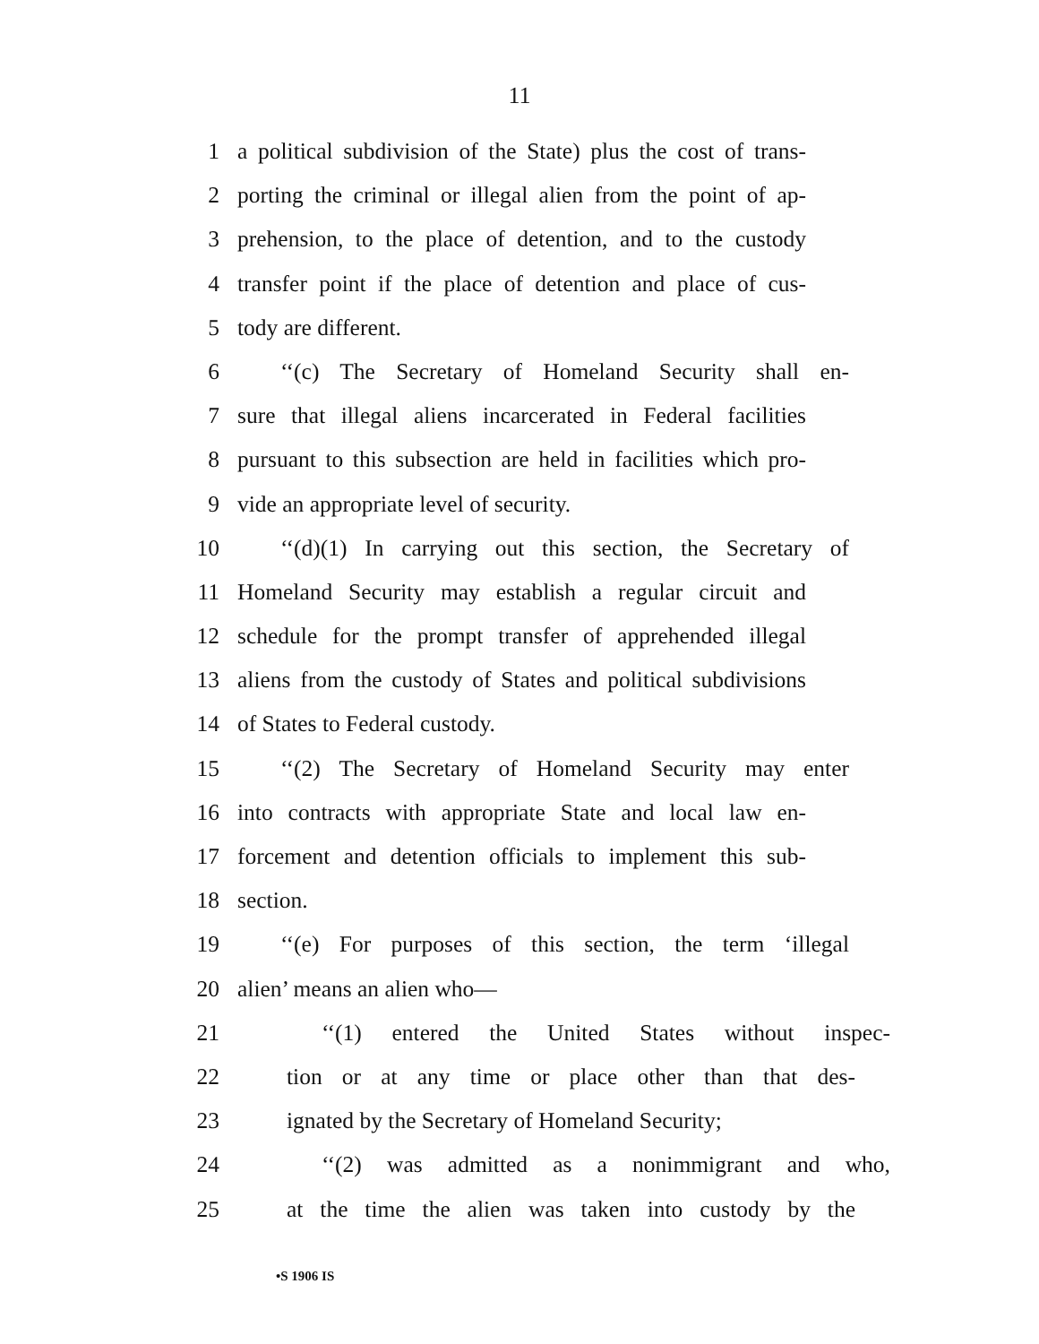11
1 a political subdivision of the State) plus the cost of trans-
2 porting the criminal or illegal alien from the point of ap-
3 prehension, to the place of detention, and to the custody
4 transfer point if the place of detention and place of cus-
5 tody are different.
6 ‘‘(c) The Secretary of Homeland Security shall en-
7 sure that illegal aliens incarcerated in Federal facilities
8 pursuant to this subsection are held in facilities which pro-
9 vide an appropriate level of security.
10 ‘‘(d)(1) In carrying out this section, the Secretary of
11 Homeland Security may establish a regular circuit and
12 schedule for the prompt transfer of apprehended illegal
13 aliens from the custody of States and political subdivisions
14 of States to Federal custody.
15 ‘‘(2) The Secretary of Homeland Security may enter
16 into contracts with appropriate State and local law en-
17 forcement and detention officials to implement this sub-
18 section.
19 ‘‘(e) For purposes of this section, the term ‘illegal
20 alien’ means an alien who—
21 ‘‘(1) entered the United States without inspec-
22 tion or at any time or place other than that des-
23 ignated by the Secretary of Homeland Security;
24 ‘‘(2) was admitted as a nonimmigrant and who,
25 at the time the alien was taken into custody by the
•S 1906 IS